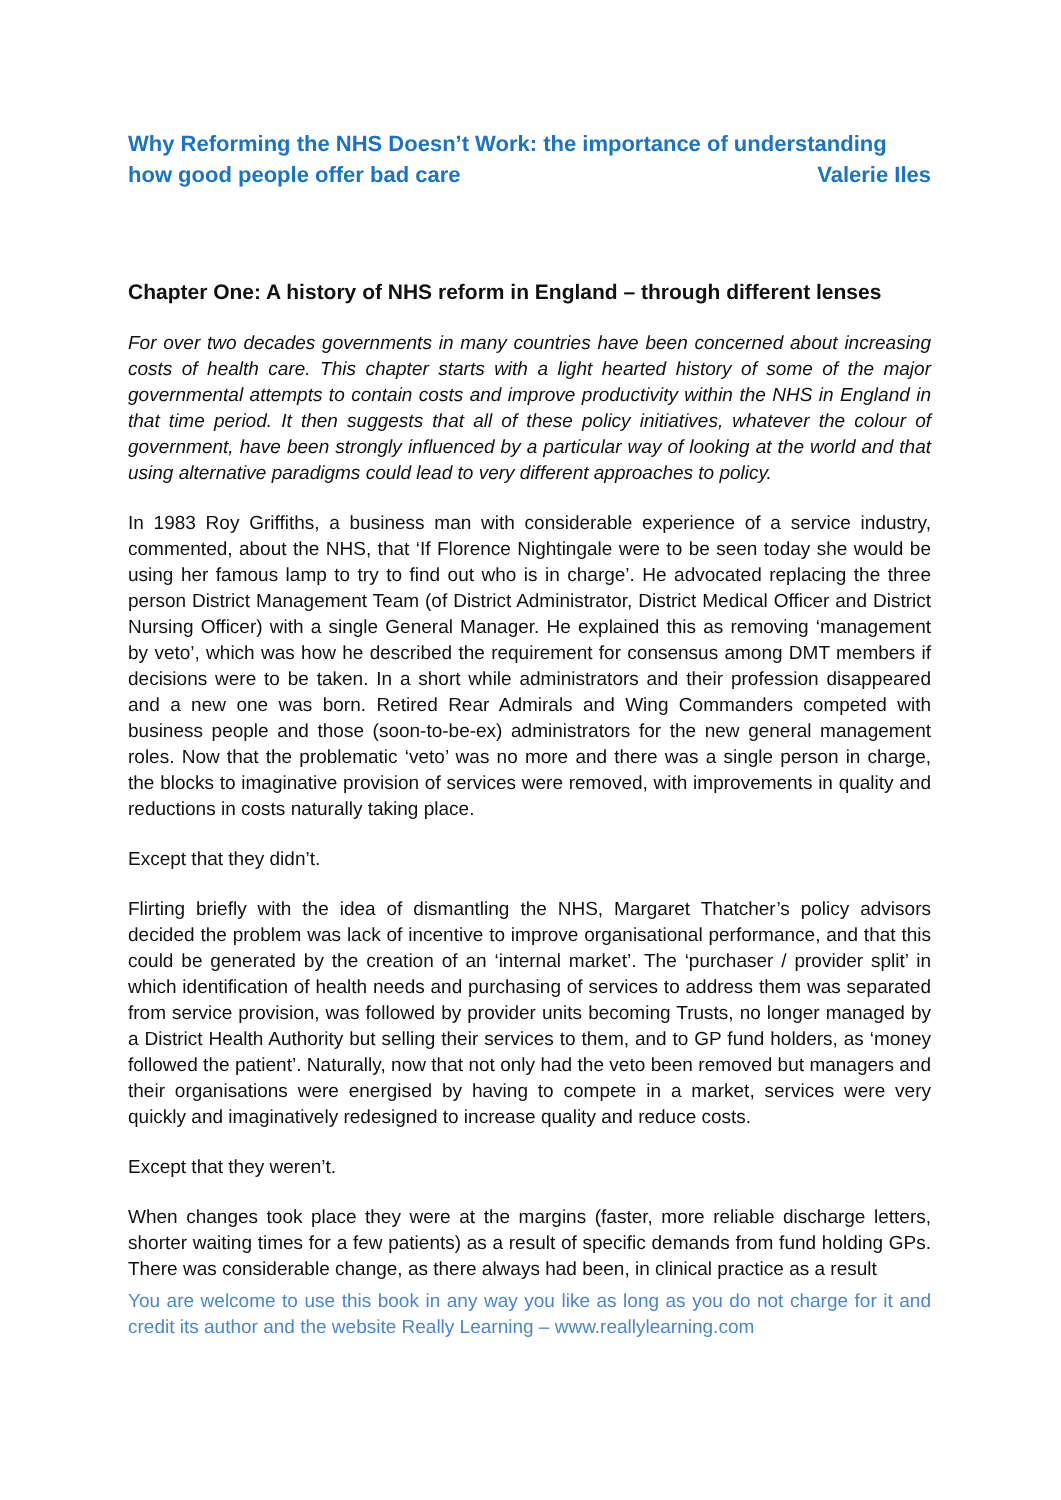Why Reforming the NHS Doesn’t Work: the importance of understanding
how good people offer bad care Valerie Iles
Chapter One: A history of NHS reform in England – through different lenses
For over two decades governments in many countries have been concerned about increasing costs of health care. This chapter starts with a light hearted history of some of the major governmental attempts to contain costs and improve productivity within the NHS in England in that time period. It then suggests that all of these policy initiatives, whatever the colour of government, have been strongly influenced by a particular way of looking at the world and that using alternative paradigms could lead to very different approaches to policy.
In 1983 Roy Griffiths, a business man with considerable experience of a service industry, commented, about the NHS, that ‘If Florence Nightingale were to be seen today she would be using her famous lamp to try to find out who is in charge’. He advocated replacing the three person District Management Team (of District Administrator, District Medical Officer and District Nursing Officer) with a single General Manager. He explained this as removing ‘management by veto’, which was how he described the requirement for consensus among DMT members if decisions were to be taken. In a short while administrators and their profession disappeared and a new one was born. Retired Rear Admirals and Wing Commanders competed with business people and those (soon-to-be-ex) administrators for the new general management roles. Now that the problematic ‘veto’ was no more and there was a single person in charge, the blocks to imaginative provision of services were removed, with improvements in quality and reductions in costs naturally taking place.
Except that they didn’t.
Flirting briefly with the idea of dismantling the NHS, Margaret Thatcher’s policy advisors decided the problem was lack of incentive to improve organisational performance, and that this could be generated by the creation of an ‘internal market’. The ‘purchaser / provider split’ in which identification of health needs and purchasing of services to address them was separated from service provision, was followed by provider units becoming Trusts, no longer managed by a District Health Authority but selling their services to them, and to GP fund holders, as ‘money followed the patient’. Naturally, now that not only had the veto been removed but managers and their organisations were energised by having to compete in a market, services were very quickly and imaginatively redesigned to increase quality and reduce costs.
Except that they weren’t.
When changes took place they were at the margins (faster, more reliable discharge letters, shorter waiting times for a few patients) as a result of specific demands from fund holding GPs. There was considerable change, as there always had been, in clinical practice as a result
You are welcome to use this book in any way you like as long as you do not charge for it and credit its author and the website Really Learning – www.reallylearning.com